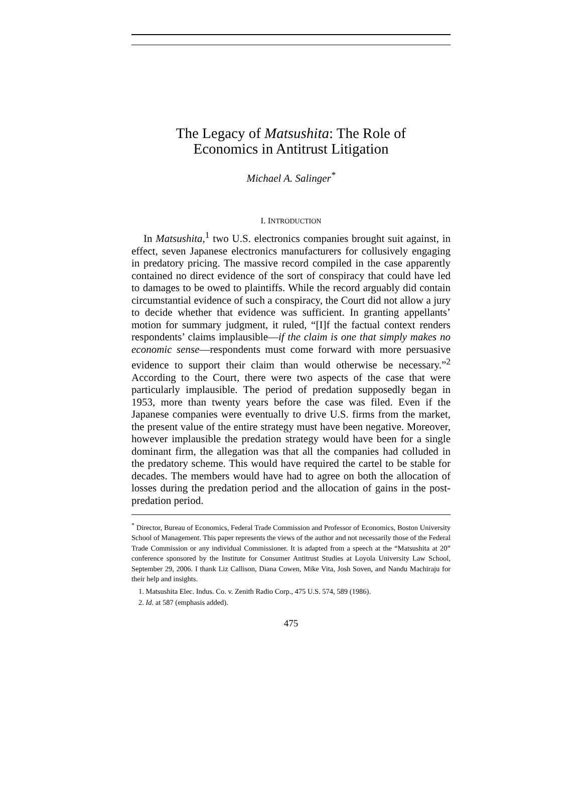The Legacy of Matsushita: The Role of
Economics in Antitrust Litigation
Michael A. Salinger<sup>*</sup>
I. INTRODUCTION
In Matsushita,<sup>1</sup> two U.S. electronics companies brought suit against, in effect, seven Japanese electronics manufacturers for collusively engaging in predatory pricing. The massive record compiled in the case apparently contained no direct evidence of the sort of conspiracy that could have led to damages to be owed to plaintiffs. While the record arguably did contain circumstantial evidence of such a conspiracy, the Court did not allow a jury to decide whether that evidence was sufficient. In granting appellants’ motion for summary judgment, it ruled, “[I]f the factual context renders respondents’ claims implausible—if the claim is one that simply makes no economic sense—respondents must come forward with more persuasive evidence to support their claim than would otherwise be necessary.”<sup>2</sup> According to the Court, there were two aspects of the case that were particularly implausible. The period of predation supposedly began in 1953, more than twenty years before the case was filed. Even if the Japanese companies were eventually to drive U.S. firms from the market, the present value of the entire strategy must have been negative. Moreover, however implausible the predation strategy would have been for a single dominant firm, the allegation was that all the companies had colluded in the predatory scheme. This would have required the cartel to be stable for decades. The members would have had to agree on both the allocation of losses during the predation period and the allocation of gains in the post-predation period.
<sup>*</sup> Director, Bureau of Economics, Federal Trade Commission and Professor of Economics, Boston University School of Management. This paper represents the views of the author and not necessarily those of the Federal Trade Commission or any individual Commissioner. It is adapted from a speech at the “Matsushita at 20” conference sponsored by the Institute for Consumer Antitrust Studies at Loyola University Law School, September 29, 2006. I thank Liz Callison, Diana Cowen, Mike Vita, Josh Soven, and Nandu Machiraju for their help and insights.
1. Matsushita Elec. Indus. Co. v. Zenith Radio Corp., 475 U.S. 574, 589 (1986).
2. Id. at 587 (emphasis added).
475